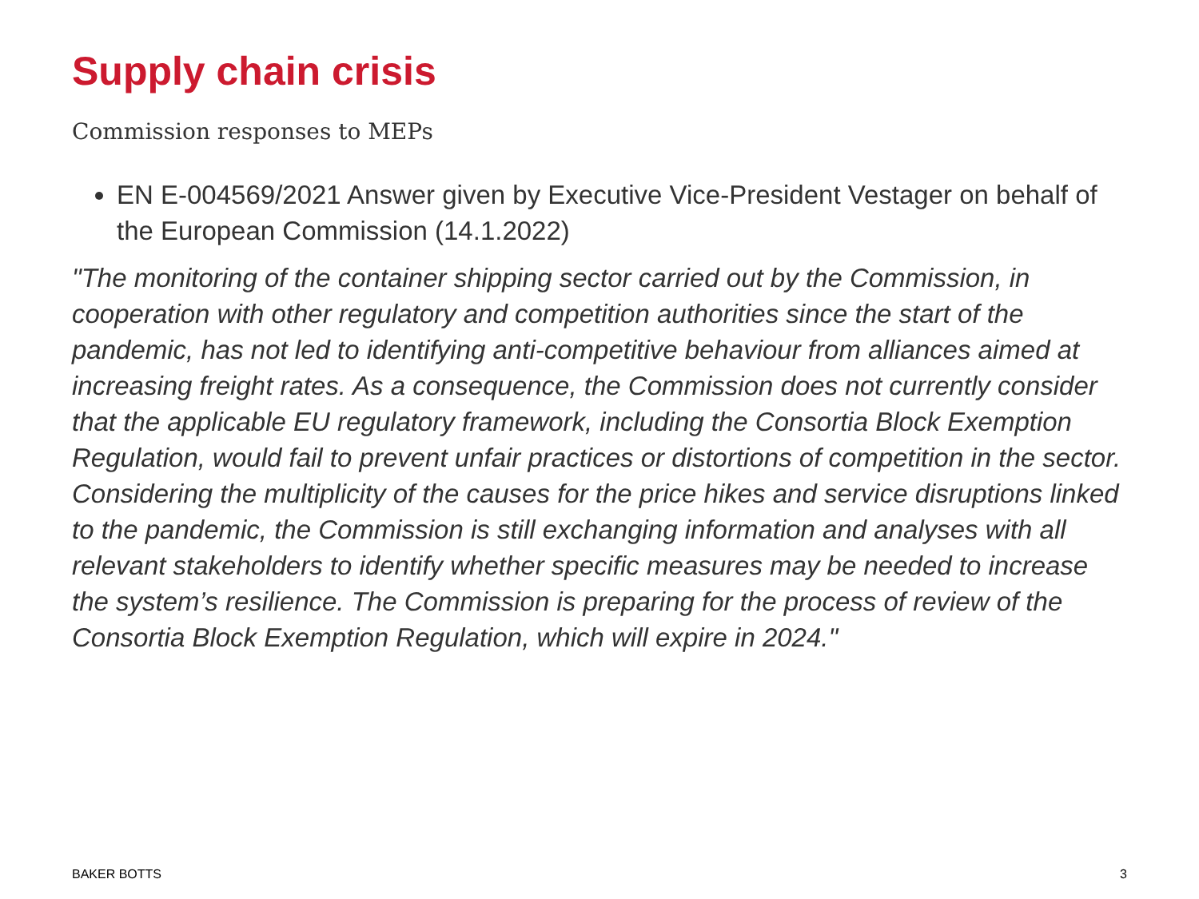Supply chain crisis
Commission responses to MEPs
EN E-004569/2021 Answer given by Executive Vice-President Vestager on behalf of the European Commission (14.1.2022)
"The monitoring of the container shipping sector carried out by the Commission, in cooperation with other regulatory and competition authorities since the start of the pandemic, has not led to identifying anti-competitive behaviour from alliances aimed at increasing freight rates. As a consequence, the Commission does not currently consider that the applicable EU regulatory framework, including the Consortia Block Exemption Regulation, would fail to prevent unfair practices or distortions of competition in the sector. Considering the multiplicity of the causes for the price hikes and service disruptions linked to the pandemic, the Commission is still exchanging information and analyses with all relevant stakeholders to identify whether specific measures may be needed to increase the system’s resilience. The Commission is preparing for the process of review of the Consortia Block Exemption Regulation, which will expire in 2024."
BAKER BOTTS 3